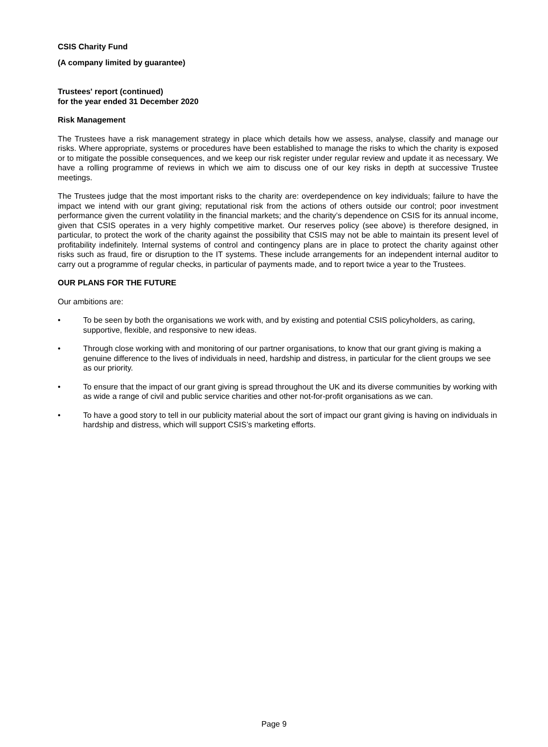CSIS Charity Fund
(A company limited by guarantee)
Trustees' report (continued)
for the year ended 31 December 2020
Risk Management
The Trustees have a risk management strategy in place which details how we assess, analyse, classify and manage our risks. Where appropriate, systems or procedures have been established to manage the risks to which the charity is exposed or to mitigate the possible consequences, and we keep our risk register under regular review and update it as necessary. We have a rolling programme of reviews in which we aim to discuss one of our key risks in depth at successive Trustee meetings.
The Trustees judge that the most important risks to the charity are: overdependence on key individuals; failure to have the impact we intend with our grant giving; reputational risk from the actions of others outside our control; poor investment performance given the current volatility in the financial markets; and the charity’s dependence on CSIS for its annual income, given that CSIS operates in a very highly competitive market. Our reserves policy (see above) is therefore designed, in particular, to protect the work of the charity against the possibility that CSIS may not be able to maintain its present level of profitability indefinitely. Internal systems of control and contingency plans are in place to protect the charity against other risks such as fraud, fire or disruption to the IT systems. These include arrangements for an independent internal auditor to carry out a programme of regular checks, in particular of payments made, and to report twice a year to the Trustees.
OUR PLANS FOR THE FUTURE
Our ambitions are:
• To be seen by both the organisations we work with, and by existing and potential CSIS policyholders, as caring, supportive, flexible, and responsive to new ideas.
• Through close working with and monitoring of our partner organisations, to know that our grant giving is making a genuine difference to the lives of individuals in need, hardship and distress, in particular for the client groups we see as our priority.
• To ensure that the impact of our grant giving is spread throughout the UK and its diverse communities by working with as wide a range of civil and public service charities and other not-for-profit organisations as we can.
• To have a good story to tell in our publicity material about the sort of impact our grant giving is having on individuals in hardship and distress, which will support CSIS’s marketing efforts.
Page 9